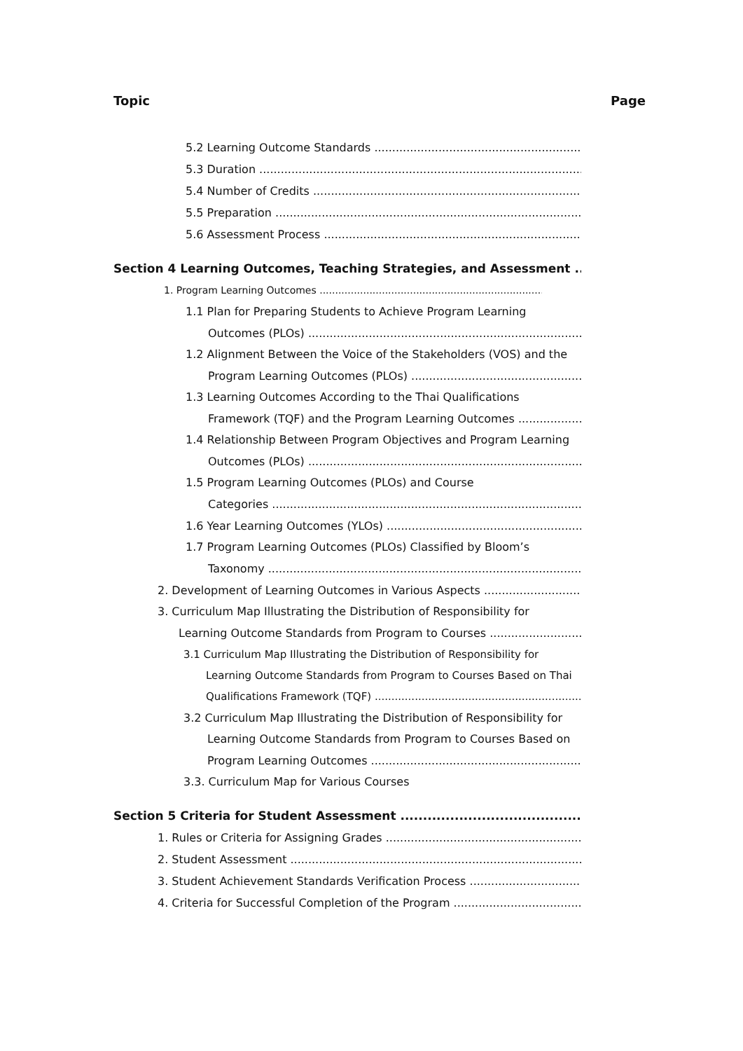Topic Page
5.2 Learning Outcome Standards
5.3 Duration
5.4 Number of Credits
5.5 Preparation
5.6 Assessment Process
Section 4 Learning Outcomes, Teaching Strategies, and Assessment
1. Program Learning Outcomes
1.1 Plan for Preparing Students to Achieve Program Learning
Outcomes (PLOs)
1.2 Alignment Between the Voice of the Stakeholders (VOS) and the
Program Learning Outcomes (PLOs)
1.3 Learning Outcomes According to the Thai Qualifications
Framework (TQF) and the Program Learning Outcomes
1.4 Relationship Between Program Objectives and Program Learning
Outcomes (PLOs)
1.5 Program Learning Outcomes (PLOs) and Course
Categories
1.6 Year Learning Outcomes (YLOs)
1.7 Program Learning Outcomes (PLOs) Classified by Bloom’s
Taxonomy
2. Development of Learning Outcomes in Various Aspects
3. Curriculum Map Illustrating the Distribution of Responsibility for
Learning Outcome Standards from Program to Courses
3.1 Curriculum Map Illustrating the Distribution of Responsibility for
Learning Outcome Standards from Program to Courses Based on Thai
Qualifications Framework (TQF)
3.2 Curriculum Map Illustrating the Distribution of Responsibility for
Learning Outcome Standards from Program to Courses Based on
Program Learning Outcomes
3.3. Curriculum Map for Various Courses
Section 5 Criteria for Student Assessment
1. Rules or Criteria for Assigning Grades
2. Student Assessment
3. Student Achievement Standards Verification Process
4. Criteria for Successful Completion of the Program